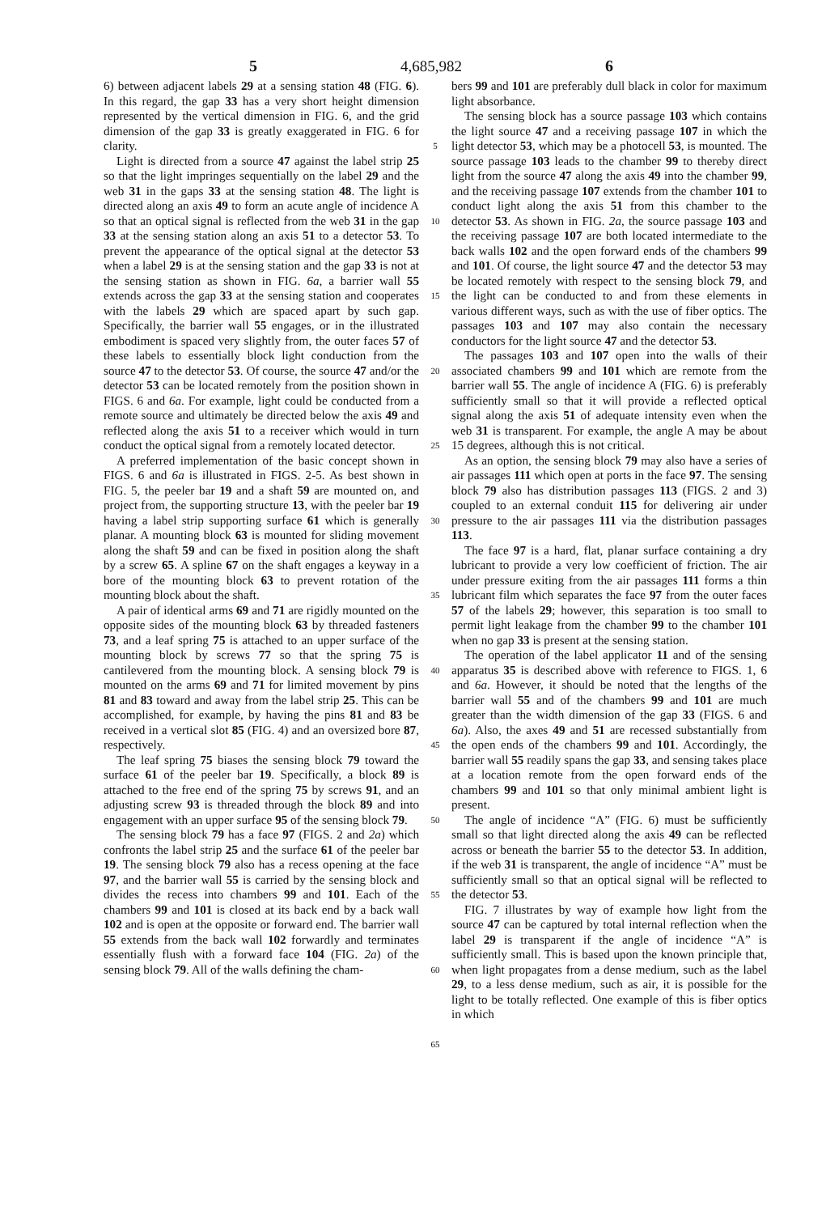5 4,685,982 6
6) between adjacent labels 29 at a sensing station 48 (FIG. 6). In this regard, the gap 33 has a very short height dimension represented by the vertical dimension in FIG. 6, and the grid dimension of the gap 33 is greatly exaggerated in FIG. 6 for clarity.
Light is directed from a source 47 against the label strip 25 so that the light impringes sequentially on the label 29 and the web 31 in the gaps 33 at the sensing station 48. The light is directed along an axis 49 to form an acute angle of incidence A so that an optical signal is reflected from the web 31 in the gap 33 at the sensing station along an axis 51 to a detector 53. To prevent the appearance of the optical signal at the detector 53 when a label 29 is at the sensing station and the gap 33 is not at the sensing station as shown in FIG. 6a, a barrier wall 55 extends across the gap 33 at the sensing station and cooperates with the labels 29 which are spaced apart by such gap. Specifically, the barrier wall 55 engages, or in the illustrated embodiment is spaced very slightly from, the outer faces 57 of these labels to essentially block light conduction from the source 47 to the detector 53. Of course, the source 47 and/or the detector 53 can be located remotely from the position shown in FIGS. 6 and 6a. For example, light could be conducted from a remote source and ultimately be directed below the axis 49 and reflected along the axis 51 to a receiver which would in turn conduct the optical signal from a remotely located detector.
A preferred implementation of the basic concept shown in FIGS. 6 and 6a is illustrated in FIGS. 2-5. As best shown in FIG. 5, the peeler bar 19 and a shaft 59 are mounted on, and project from, the supporting structure 13, with the peeler bar 19 having a label strip supporting surface 61 which is generally planar. A mounting block 63 is mounted for sliding movement along the shaft 59 and can be fixed in position along the shaft by a screw 65. A spline 67 on the shaft engages a keyway in a bore of the mounting block 63 to prevent rotation of the mounting block about the shaft.
A pair of identical arms 69 and 71 are rigidly mounted on the opposite sides of the mounting block 63 by threaded fasteners 73, and a leaf spring 75 is attached to an upper surface of the mounting block by screws 77 so that the spring 75 is cantilevered from the mounting block. A sensing block 79 is mounted on the arms 69 and 71 for limited movement by pins 81 and 83 toward and away from the label strip 25. This can be accomplished, for example, by having the pins 81 and 83 be received in a vertical slot 85 (FIG. 4) and an oversized bore 87, respectively.
The leaf spring 75 biases the sensing block 79 toward the surface 61 of the peeler bar 19. Specifically, a block 89 is attached to the free end of the spring 75 by screws 91, and an adjusting screw 93 is threaded through the block 89 and into engagement with an upper surface 95 of the sensing block 79.
The sensing block 79 has a face 97 (FIGS. 2 and 2a) which confronts the label strip 25 and the surface 61 of the peeler bar 19. The sensing block 79 also has a recess opening at the face 97, and the barrier wall 55 is carried by the sensing block and divides the recess into chambers 99 and 101. Each of the chambers 99 and 101 is closed at its back end by a back wall 102 and is open at the opposite or forward end. The barrier wall 55 extends from the back wall 102 forwardly and terminates essentially flush with a forward face 104 (FIG. 2a) of the sensing block 79. All of the walls defining the cham-
5
10
15
20
25
30
35
40
45
50
55
60
65
bers 99 and 101 are preferably dull black in color for maximum light absorbance.
The sensing block has a source passage 103 which contains the light source 47 and a receiving passage 107 in which the light detector 53, which may be a photocell 53, is mounted. The source passage 103 leads to the chamber 99 to thereby direct light from the source 47 along the axis 49 into the chamber 99, and the receiving passage 107 extends from the chamber 101 to conduct light along the axis 51 from this chamber to the detector 53. As shown in FIG. 2a, the source passage 103 and the receiving passage 107 are both located intermediate to the back walls 102 and the open forward ends of the chambers 99 and 101. Of course, the light source 47 and the detector 53 may be located remotely with respect to the sensing block 79, and the light can be conducted to and from these elements in various different ways, such as with the use of fiber optics. The passages 103 and 107 may also contain the necessary conductors for the light source 47 and the detector 53.
The passages 103 and 107 open into the walls of their associated chambers 99 and 101 which are remote from the barrier wall 55. The angle of incidence A (FIG. 6) is preferably sufficiently small so that it will provide a reflected optical signal along the axis 51 of adequate intensity even when the web 31 is transparent. For example, the angle A may be about 15 degrees, although this is not critical.
As an option, the sensing block 79 may also have a series of air passages 111 which open at ports in the face 97. The sensing block 79 also has distribution passages 113 (FIGS. 2 and 3) coupled to an external conduit 115 for delivering air under pressure to the air passages 111 via the distribution passages 113.
The face 97 is a hard, flat, planar surface containing a dry lubricant to provide a very low coefficient of friction. The air under pressure exiting from the air passages 111 forms a thin lubricant film which separates the face 97 from the outer faces 57 of the labels 29; however, this separation is too small to permit light leakage from the chamber 99 to the chamber 101 when no gap 33 is present at the sensing station.
The operation of the label applicator 11 and of the sensing apparatus 35 is described above with reference to FIGS. 1, 6 and 6a. However, it should be noted that the lengths of the barrier wall 55 and of the chambers 99 and 101 are much greater than the width dimension of the gap 33 (FIGS. 6 and 6a). Also, the axes 49 and 51 are recessed substantially from the open ends of the chambers 99 and 101. Accordingly, the barrier wall 55 readily spans the gap 33, and sensing takes place at a location remote from the open forward ends of the chambers 99 and 101 so that only minimal ambient light is present.
The angle of incidence “A” (FIG. 6) must be sufficiently small so that light directed along the axis 49 can be reflected across or beneath the barrier 55 to the detector 53. In addition, if the web 31 is transparent, the angle of incidence “A” must be sufficiently small so that an optical signal will be reflected to the detector 53.
FIG. 7 illustrates by way of example how light from the source 47 can be captured by total internal reflection when the label 29 is transparent if the angle of incidence “A” is sufficiently small. This is based upon the known principle that, when light propagates from a dense medium, such as the label 29, to a less dense medium, such as air, it is possible for the light to be totally reflected. One example of this is fiber optics in which